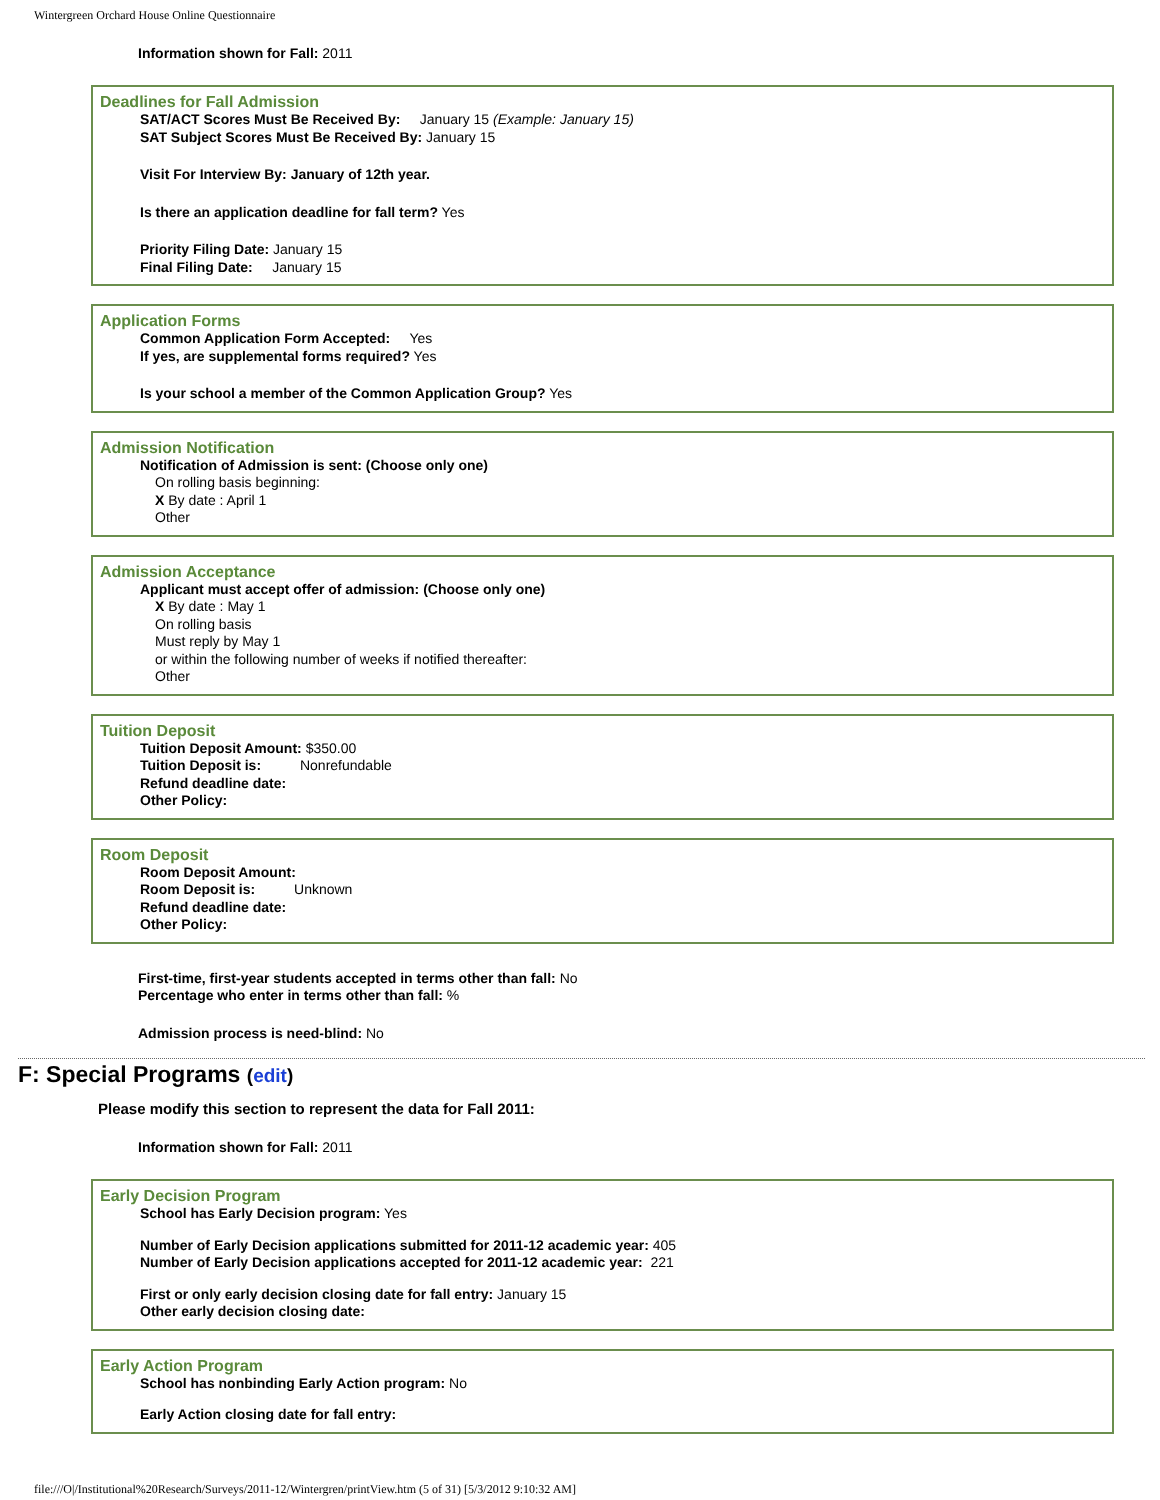Wintergreen Orchard House Online Questionnaire
Information shown for Fall: 2011
Deadlines for Fall Admission
SAT/ACT Scores Must Be Received By: January 15 (Example: January 15)
SAT Subject Scores Must Be Received By: January 15
Visit For Interview By: January of 12th year.
Is there an application deadline for fall term? Yes
Priority Filing Date: January 15
Final Filing Date: January 15
Application Forms
Common Application Form Accepted: Yes
If yes, are supplemental forms required? Yes
Is your school a member of the Common Application Group? Yes
Admission Notification
Notification of Admission is sent: (Choose only one)
On rolling basis beginning:
X By date : April 1
Other
Admission Acceptance
Applicant must accept offer of admission: (Choose only one)
X By date : May 1
On rolling basis
Must reply by May 1
or within the following number of weeks if notified thereafter:
Other
Tuition Deposit
Tuition Deposit Amount: $350.00
Tuition Deposit is: Nonrefundable
Refund deadline date:
Other Policy:
Room Deposit
Room Deposit Amount:
Room Deposit is: Unknown
Refund deadline date:
Other Policy:
First-time, first-year students accepted in terms other than fall: No
Percentage who enter in terms other than fall: %
Admission process is need-blind: No
F: Special Programs (edit)
Please modify this section to represent the data for Fall 2011:
Information shown for Fall: 2011
Early Decision Program
School has Early Decision program: Yes
Number of Early Decision applications submitted for 2011-12 academic year: 405
Number of Early Decision applications accepted for 2011-12 academic year: 221
First or only early decision closing date for fall entry: January 15
Other early decision closing date:
Early Action Program
School has nonbinding Early Action program: No
Early Action closing date for fall entry:
file:///O|/Institutional%20Research/Surveys/2011-12/Wintergren/printView.htm (5 of 31) [5/3/2012 9:10:32 AM]